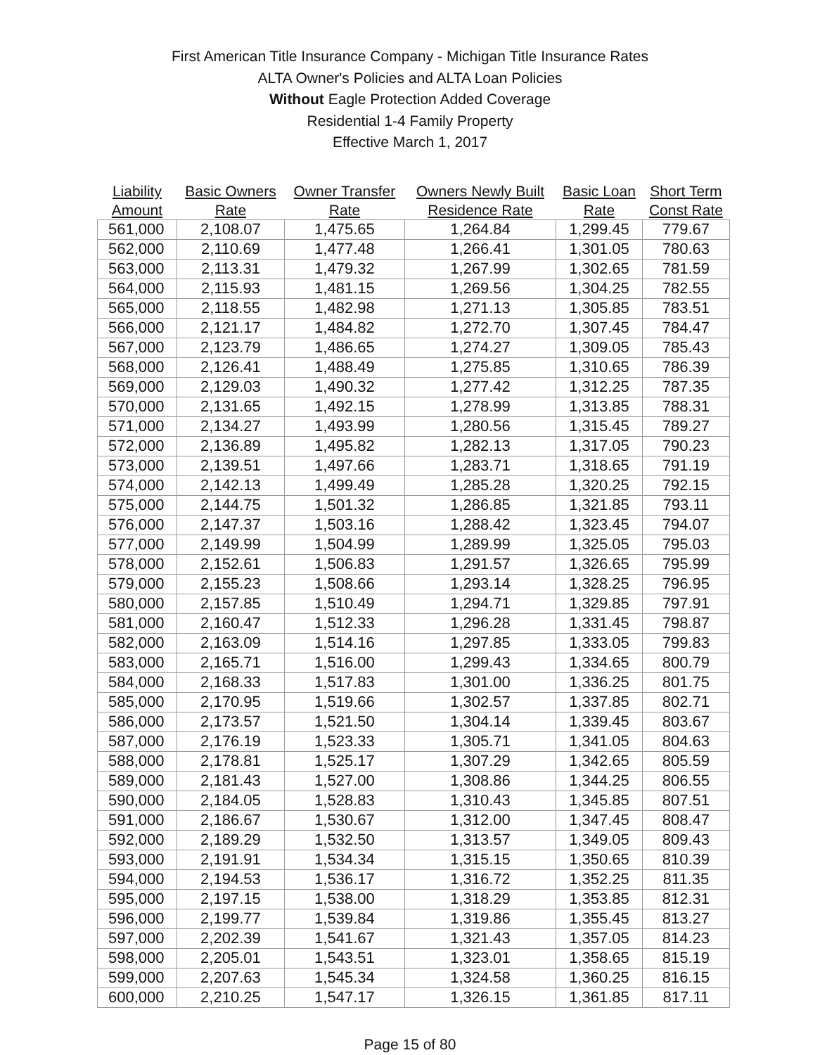First American Title Insurance Company - Michigan Title Insurance Rates
ALTA Owner's Policies and ALTA Loan Policies
Without Eagle Protection Added Coverage
Residential 1-4 Family Property
Effective March 1, 2017
| Liability Amount | Basic Owners Rate | Owner Transfer Rate | Owners Newly Built Residence Rate | Basic Loan Rate | Short Term Const Rate |
| --- | --- | --- | --- | --- | --- |
| 561,000 | 2,108.07 | 1,475.65 | 1,264.84 | 1,299.45 | 779.67 |
| 562,000 | 2,110.69 | 1,477.48 | 1,266.41 | 1,301.05 | 780.63 |
| 563,000 | 2,113.31 | 1,479.32 | 1,267.99 | 1,302.65 | 781.59 |
| 564,000 | 2,115.93 | 1,481.15 | 1,269.56 | 1,304.25 | 782.55 |
| 565,000 | 2,118.55 | 1,482.98 | 1,271.13 | 1,305.85 | 783.51 |
| 566,000 | 2,121.17 | 1,484.82 | 1,272.70 | 1,307.45 | 784.47 |
| 567,000 | 2,123.79 | 1,486.65 | 1,274.27 | 1,309.05 | 785.43 |
| 568,000 | 2,126.41 | 1,488.49 | 1,275.85 | 1,310.65 | 786.39 |
| 569,000 | 2,129.03 | 1,490.32 | 1,277.42 | 1,312.25 | 787.35 |
| 570,000 | 2,131.65 | 1,492.15 | 1,278.99 | 1,313.85 | 788.31 |
| 571,000 | 2,134.27 | 1,493.99 | 1,280.56 | 1,315.45 | 789.27 |
| 572,000 | 2,136.89 | 1,495.82 | 1,282.13 | 1,317.05 | 790.23 |
| 573,000 | 2,139.51 | 1,497.66 | 1,283.71 | 1,318.65 | 791.19 |
| 574,000 | 2,142.13 | 1,499.49 | 1,285.28 | 1,320.25 | 792.15 |
| 575,000 | 2,144.75 | 1,501.32 | 1,286.85 | 1,321.85 | 793.11 |
| 576,000 | 2,147.37 | 1,503.16 | 1,288.42 | 1,323.45 | 794.07 |
| 577,000 | 2,149.99 | 1,504.99 | 1,289.99 | 1,325.05 | 795.03 |
| 578,000 | 2,152.61 | 1,506.83 | 1,291.57 | 1,326.65 | 795.99 |
| 579,000 | 2,155.23 | 1,508.66 | 1,293.14 | 1,328.25 | 796.95 |
| 580,000 | 2,157.85 | 1,510.49 | 1,294.71 | 1,329.85 | 797.91 |
| 581,000 | 2,160.47 | 1,512.33 | 1,296.28 | 1,331.45 | 798.87 |
| 582,000 | 2,163.09 | 1,514.16 | 1,297.85 | 1,333.05 | 799.83 |
| 583,000 | 2,165.71 | 1,516.00 | 1,299.43 | 1,334.65 | 800.79 |
| 584,000 | 2,168.33 | 1,517.83 | 1,301.00 | 1,336.25 | 801.75 |
| 585,000 | 2,170.95 | 1,519.66 | 1,302.57 | 1,337.85 | 802.71 |
| 586,000 | 2,173.57 | 1,521.50 | 1,304.14 | 1,339.45 | 803.67 |
| 587,000 | 2,176.19 | 1,523.33 | 1,305.71 | 1,341.05 | 804.63 |
| 588,000 | 2,178.81 | 1,525.17 | 1,307.29 | 1,342.65 | 805.59 |
| 589,000 | 2,181.43 | 1,527.00 | 1,308.86 | 1,344.25 | 806.55 |
| 590,000 | 2,184.05 | 1,528.83 | 1,310.43 | 1,345.85 | 807.51 |
| 591,000 | 2,186.67 | 1,530.67 | 1,312.00 | 1,347.45 | 808.47 |
| 592,000 | 2,189.29 | 1,532.50 | 1,313.57 | 1,349.05 | 809.43 |
| 593,000 | 2,191.91 | 1,534.34 | 1,315.15 | 1,350.65 | 810.39 |
| 594,000 | 2,194.53 | 1,536.17 | 1,316.72 | 1,352.25 | 811.35 |
| 595,000 | 2,197.15 | 1,538.00 | 1,318.29 | 1,353.85 | 812.31 |
| 596,000 | 2,199.77 | 1,539.84 | 1,319.86 | 1,355.45 | 813.27 |
| 597,000 | 2,202.39 | 1,541.67 | 1,321.43 | 1,357.05 | 814.23 |
| 598,000 | 2,205.01 | 1,543.51 | 1,323.01 | 1,358.65 | 815.19 |
| 599,000 | 2,207.63 | 1,545.34 | 1,324.58 | 1,360.25 | 816.15 |
| 600,000 | 2,210.25 | 1,547.17 | 1,326.15 | 1,361.85 | 817.11 |
Page 15 of 80